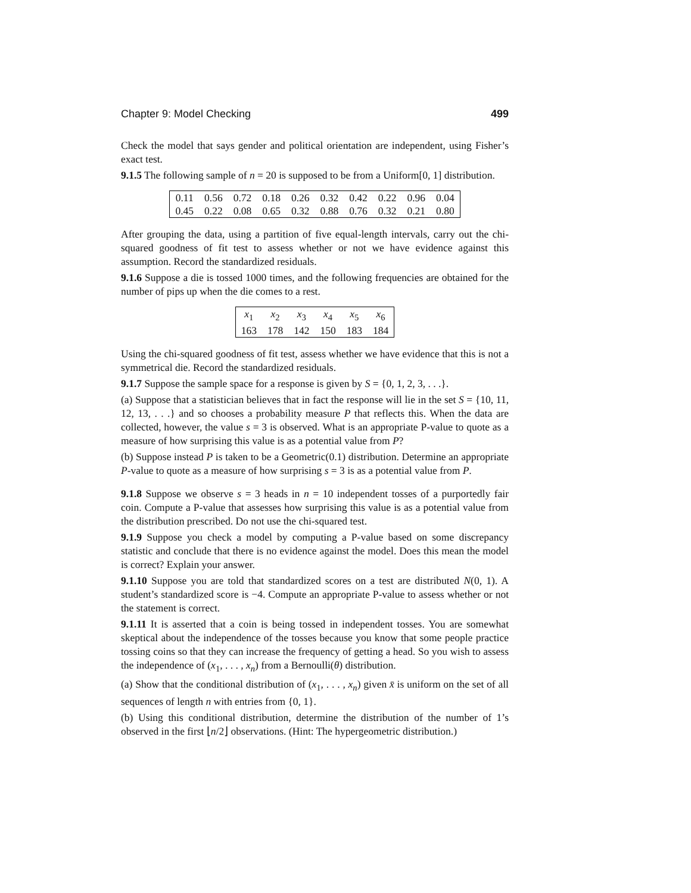Chapter 9: Model Checking 499
Check the model that says gender and political orientation are independent, using Fisher’s exact test.
9.1.5 The following sample of n = 20 is supposed to be from a Uniform[0, 1] distribution.
| 0.11 | 0.56 | 0.72 | 0.18 | 0.26 | 0.32 | 0.42 | 0.22 | 0.96 | 0.04 |
| 0.45 | 0.22 | 0.08 | 0.65 | 0.32 | 0.88 | 0.76 | 0.32 | 0.21 | 0.80 |
After grouping the data, using a partition of five equal-length intervals, carry out the chi-squared goodness of fit test to assess whether or not we have evidence against this assumption. Record the standardized residuals.
9.1.6 Suppose a die is tossed 1000 times, and the following frequencies are obtained for the number of pips up when the die comes to a rest.
| x<sub>1</sub> | x<sub>2</sub> | x<sub>3</sub> | x<sub>4</sub> | x<sub>5</sub> | x<sub>6</sub> |
| 163 | 178 | 142 | 150 | 183 | 184 |
Using the chi-squared goodness of fit test, assess whether we have evidence that this is not a symmetrical die. Record the standardized residuals.
9.1.7 Suppose the sample space for a response is given by S = {0, 1, 2, 3, . . .}.
(a) Suppose that a statistician believes that in fact the response will lie in the set S = {10, 11, 12, 13, . . .} and so chooses a probability measure P that reflects this. When the data are collected, however, the value s = 3 is observed. What is an appropriate P-value to quote as a measure of how surprising this value is as a potential value from P?
(b) Suppose instead P is taken to be a Geometric(0.1) distribution. Determine an appropriate P-value to quote as a measure of how surprising s = 3 is as a potential value from P.
9.1.8 Suppose we observe s = 3 heads in n = 10 independent tosses of a purportedly fair coin. Compute a P-value that assesses how surprising this value is as a potential value from the distribution prescribed. Do not use the chi-squared test.
9.1.9 Suppose you check a model by computing a P-value based on some discrepancy statistic and conclude that there is no evidence against the model. Does this mean the model is correct? Explain your answer.
9.1.10 Suppose you are told that standardized scores on a test are distributed N(0, 1). A student’s standardized score is −4. Compute an appropriate P-value to assess whether or not the statement is correct.
9.1.11 It is asserted that a coin is being tossed in independent tosses. You are somewhat skeptical about the independence of the tosses because you know that some people practice tossing coins so that they can increase the frequency of getting a head. So you wish to assess the independence of (x<sub>1</sub>, . . . , x<sub>n</sub>) from a Bernoulli(θ) distribution.
(a) Show that the conditional distribution of (x<sub>1</sub>, . . . , x<sub>n</sub>) given x̄ is uniform on the set of all sequences of length n with entries from {0, 1}.
(b) Using this conditional distribution, determine the distribution of the number of 1’s observed in the first ⌊n/2⌋ observations. (Hint: The hypergeometric distribution.)